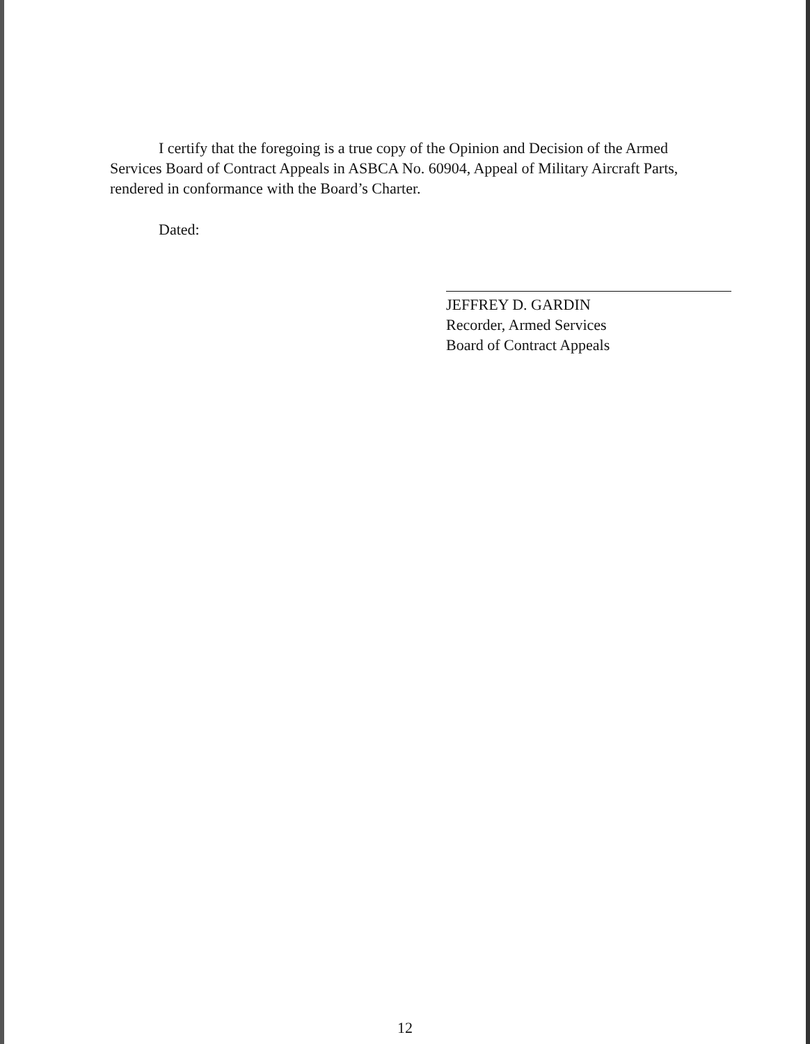I certify that the foregoing is a true copy of the Opinion and Decision of the Armed Services Board of Contract Appeals in ASBCA No. 60904, Appeal of Military Aircraft Parts, rendered in conformance with the Board’s Charter.
Dated:
JEFFREY D. GARDIN
Recorder, Armed Services
Board of Contract Appeals
12